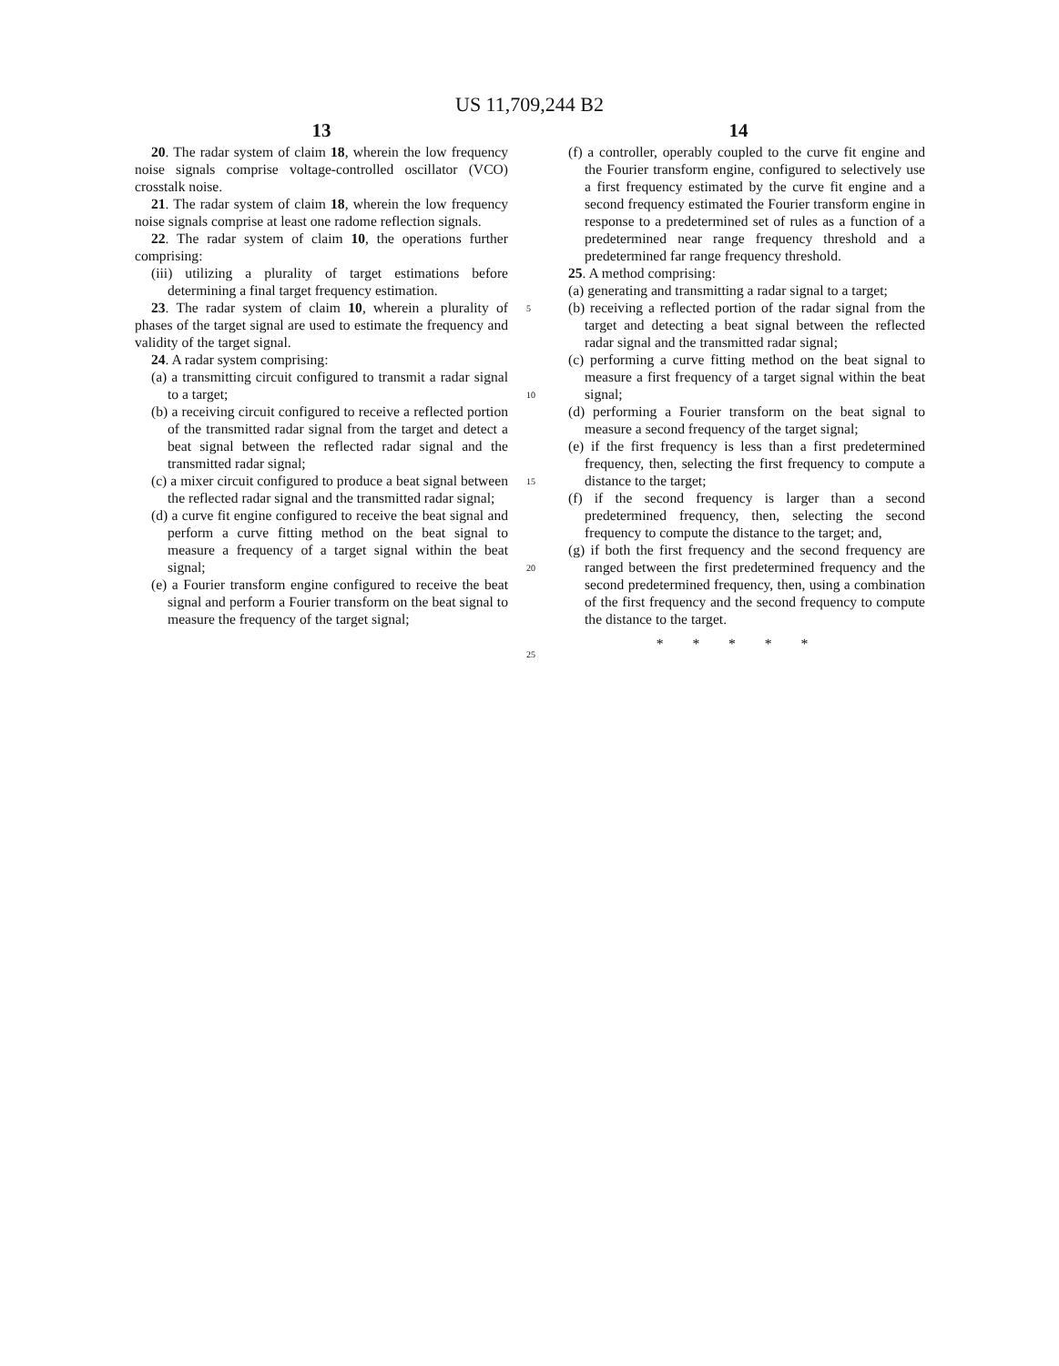US 11,709,244 B2
13
20. The radar system of claim 18, wherein the low frequency noise signals comprise voltage-controlled oscillator (VCO) crosstalk noise.
21. The radar system of claim 18, wherein the low frequency noise signals comprise at least one radome reflection signals.
22. The radar system of claim 10, the operations further comprising:
(iii) utilizing a plurality of target estimations before determining a final target frequency estimation.
23. The radar system of claim 10, wherein a plurality of phases of the target signal are used to estimate the frequency and validity of the target signal.
24. A radar system comprising:
(a) a transmitting circuit configured to transmit a radar signal to a target;
(b) a receiving circuit configured to receive a reflected portion of the transmitted radar signal from the target and detect a beat signal between the reflected radar signal and the transmitted radar signal;
(c) a mixer circuit configured to produce a beat signal between the reflected radar signal and the transmitted radar signal;
(d) a curve fit engine configured to receive the beat signal and perform a curve fitting method on the beat signal to measure a frequency of a target signal within the beat signal;
(e) a Fourier transform engine configured to receive the beat signal and perform a Fourier transform on the beat signal to measure the frequency of the target signal;
5
10
15
20
25
14
(f) a controller, operably coupled to the curve fit engine and the Fourier transform engine, configured to selectively use a first frequency estimated by the curve fit engine and a second frequency estimated the Fourier transform engine in response to a predetermined set of rules as a function of a predetermined near range frequency threshold and a predetermined far range frequency threshold.
25. A method comprising:
(a) generating and transmitting a radar signal to a target;
(b) receiving a reflected portion of the radar signal from the target and detecting a beat signal between the reflected radar signal and the transmitted radar signal;
(c) performing a curve fitting method on the beat signal to measure a first frequency of a target signal within the beat signal;
(d) performing a Fourier transform on the beat signal to measure a second frequency of the target signal;
(e) if the first frequency is less than a first predetermined frequency, then, selecting the first frequency to compute a distance to the target;
(f) if the second frequency is larger than a second predetermined frequency, then, selecting the second frequency to compute the distance to the target; and,
(g) if both the first frequency and the second frequency are ranged between the first predetermined frequency and the second predetermined frequency, then, using a combination of the first frequency and the second frequency to compute the distance to the target.
* * * * *